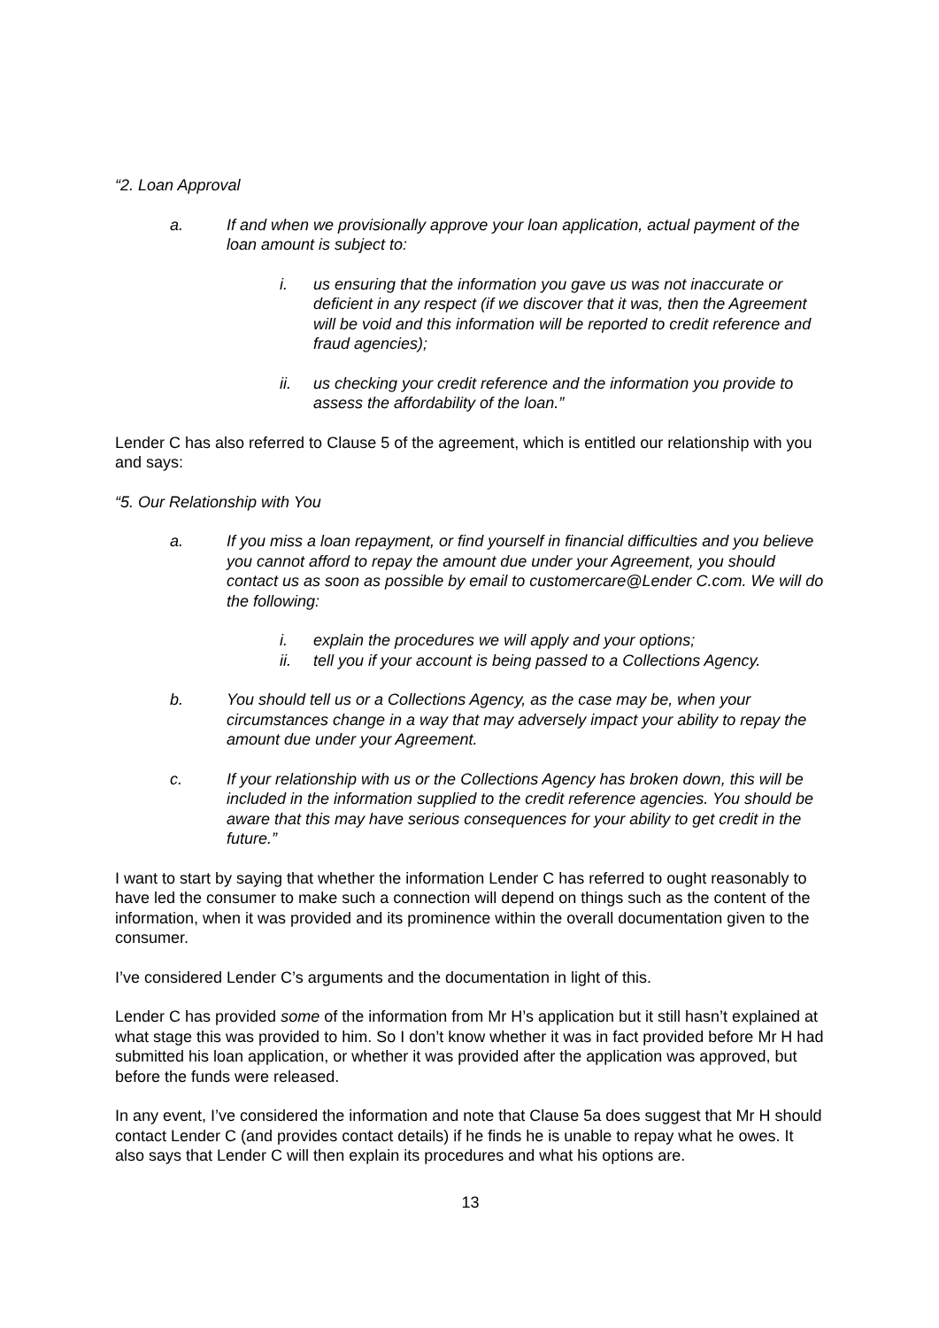“2. Loan Approval
a. If and when we provisionally approve your loan application, actual payment of the loan amount is subject to:
i. us ensuring that the information you gave us was not inaccurate or deficient in any respect (if we discover that it was, then the Agreement will be void and this information will be reported to credit reference and fraud agencies);
ii. us checking your credit reference and the information you provide to assess the affordability of the loan.”
Lender C has also referred to Clause 5 of the agreement, which is entitled our relationship with you and says:
“5. Our Relationship with You
a. If you miss a loan repayment, or find yourself in financial difficulties and you believe you cannot afford to repay the amount due under your Agreement, you should contact us as soon as possible by email to customercare@Lender C.com. We will do the following:
i. explain the procedures we will apply and your options;
ii. tell you if your account is being passed to a Collections Agency.
b. You should tell us or a Collections Agency, as the case may be, when your circumstances change in a way that may adversely impact your ability to repay the amount due under your Agreement.
c. If your relationship with us or the Collections Agency has broken down, this will be included in the information supplied to the credit reference agencies. You should be aware that this may have serious consequences for your ability to get credit in the future.”
I want to start by saying that whether the information Lender C has referred to ought reasonably to have led the consumer to make such a connection will depend on things such as the content of the information, when it was provided and its prominence within the overall documentation given to the consumer.
I’ve considered Lender C’s arguments and the documentation in light of this.
Lender C has provided some of the information from Mr H’s application but it still hasn’t explained at what stage this was provided to him. So I don’t know whether it was in fact provided before Mr H had submitted his loan application, or whether it was provided after the application was approved, but before the funds were released.
In any event, I’ve considered the information and note that Clause 5a does suggest that Mr H should contact Lender C (and provides contact details) if he finds he is unable to repay what he owes. It also says that Lender C will then explain its procedures and what his options are.
13